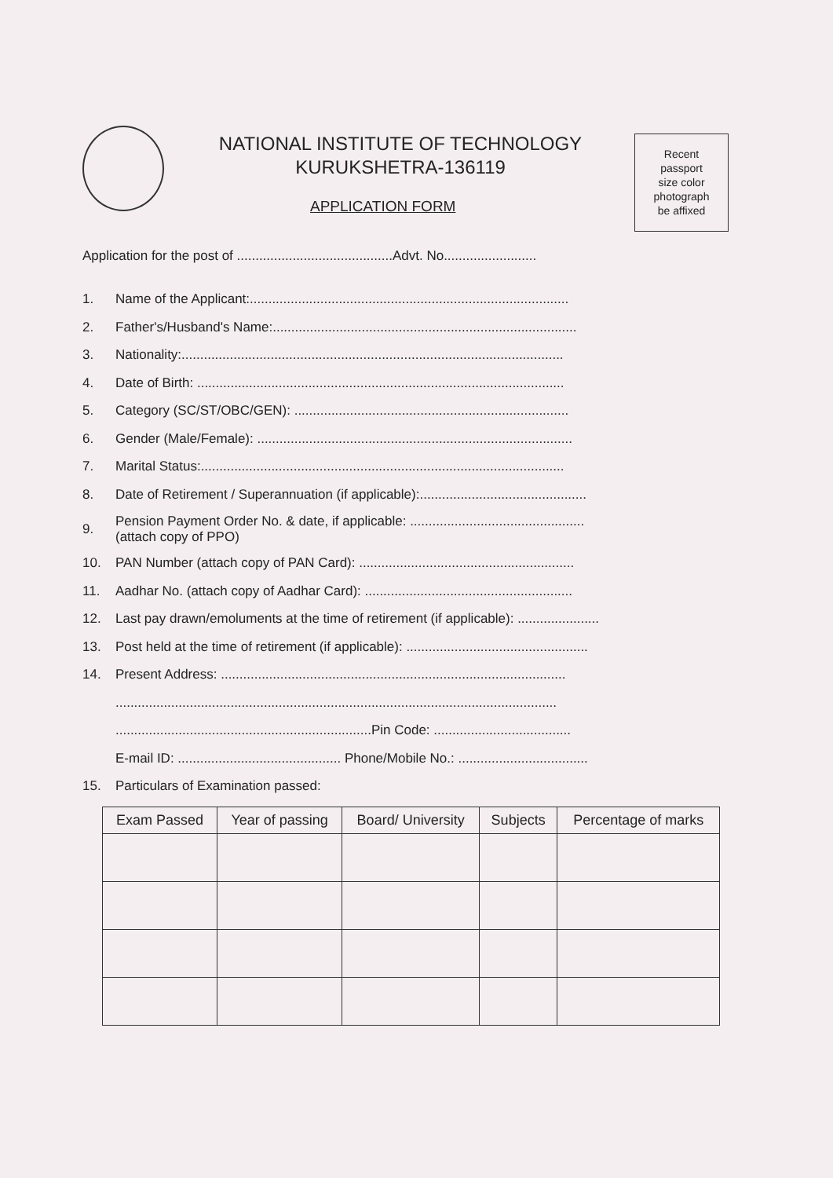NATIONAL INSTITUTE OF TECHNOLOGY
KURUKSHETRA-136119
APPLICATION FORM
Recent
passport
size color
photograph
be affixed
Application for the post of ..........................................Advt. No.........................
1. Name of the Applicant:......................................................................................
2. Father's/Husband's Name:..................................................................................
3. Nationality:.......................................................................................................
4. Date of Birth: ...................................................................................................
5. Category (SC/ST/OBC/GEN): ..........................................................................
6. Gender (Male/Female): .....................................................................................
7. Marital Status:..................................................................................................
8. Date of Retirement / Superannuation (if applicable):.............................................
9. Pension Payment Order No. & date, if applicable: ...............................................
(attach copy of PPO)
10. PAN Number (attach copy of PAN Card): ..........................................................
11. Aadhar No. (attach copy of Aadhar Card): ........................................................
12. Last pay drawn/emoluments at the time of retirement (if applicable): ......................
13. Post held at the time of retirement (if applicable): .................................................
14. Present Address: .............................................................................................
.......................................................................................................................
.....................................................................Pin Code: .....................................
E-mail ID: ............................................ Phone/Mobile No.: ...................................
15. Particulars of Examination passed:
| Exam Passed | Year of passing | Board/ University | Subjects | Percentage of marks |
| --- | --- | --- | --- | --- |